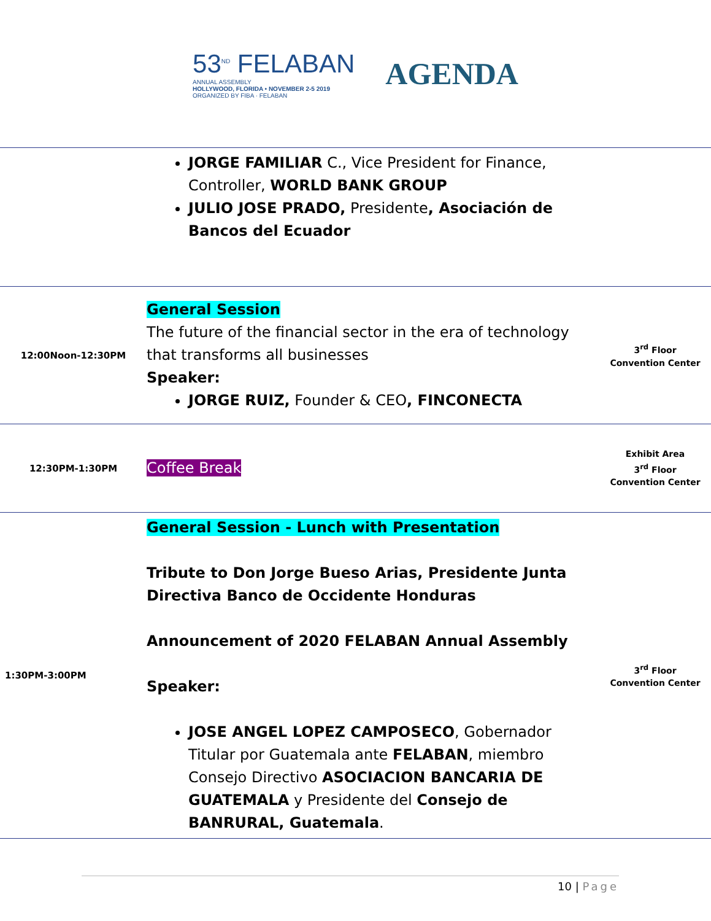53<sup>ND</sup> FELABAN
ANNUAL ASSEMBLY
HOLLYWOOD, FLORIDA • NOVEMBER 2-5 2019
ORGANIZED BY FIBA · FELABAN
AGENDA
| | JORGE FAMILIAR C., Vice President for Finance, Controller, WORLD BANK GROUP JULIO JOSE PRADO, Presidente , Asociación de Bancos del Ecuador | |
| 12:00Noon-12:30PM | General Session The future of the financial sector in the era of technology that transforms all businesses Speaker: JORGE RUIZ, Founder & CEO , FINCONECTA | 3<sup>rd</sup> Floor Convention Center |
| 12:30PM-1:30PM | Coffee Break | Exhibit Area 3<sup>rd</sup> Floor Convention Center |
| 1:30PM-3:00PM | General Session - Lunch with Presentation Tribute to Don Jorge Bueso Arias, Presidente Junta Directiva Banco de Occidente Honduras Announcement of 2020 FELABAN Annual Assembly Speaker: JOSE ANGEL LOPEZ CAMPOSECO , Gobernador Titular por Guatemala ante FELABAN , miembro Consejo Directivo ASOCIACION BANCARIA DE GUATEMALA y Presidente del Consejo de BANRURAL, Guatemala . | 3<sup>rd</sup> Floor Convention Center |
10 | Page